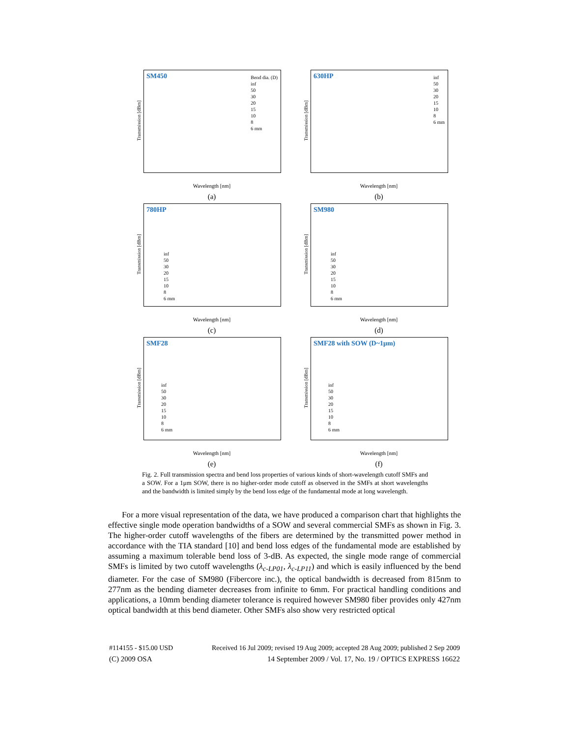Transmission [dBm]
SM450
Bend dia. (D)
inf
50
30
20
15
10
8
6 mm
Wavelength [nm]
(a)
Transmission [dBm]
630HP
inf
50
30
20
15
10
8
6 mm
Wavelength [nm]
(b)
Transmission [dBm]
780HP
inf
50
30
20
15
10
8
6 mm
Wavelength [nm]
(c)
Transmission [dBm]
SM980
inf
50
30
20
15
10
8
6 mm
Wavelength [nm]
(d)
Transmission [dBm]
SMF28
inf
50
30
20
15
10
8
6 mm
Wavelength [nm]
(e)
Transmission [dBm]
SMF28 with SOW (D~1μm)
inf
50
30
20
15
10
8
6 mm
Wavelength [nm]
(f)
Fig. 2. Full transmission spectra and bend loss properties of various kinds of short-wavelength cutoff SMFs and a SOW. For a 1μm SOW, there is no higher-order mode cutoff as observed in the SMFs at short wavelengths and the bandwidth is limited simply by the bend loss edge of the fundamental mode at long wavelength.
For a more visual representation of the data, we have produced a comparison chart that highlights the effective single mode operation bandwidths of a SOW and several commercial SMFs as shown in Fig. 3. The higher-order cutoff wavelengths of the fibers are determined by the transmitted power method in accordance with the TIA standard [10] and bend loss edges of the fundamental mode are established by assuming a maximum tolerable bend loss of 3-dB. As expected, the single mode range of commercial SMFs is limited by two cutoff wavelengths (λ<sub>c-LP01</sub>, λ<sub>c-LP11</sub>) and which is easily influenced by the bend diameter. For the case of SM980 (Fibercore inc.), the optical bandwidth is decreased from 815nm to 277nm as the bending diameter decreases from infinite to 6mm. For practical handling conditions and applications, a 10mm bending diameter tolerance is required however SM980 fiber provides only 427nm optical bandwidth at this bend diameter. Other SMFs also show very restricted optical
#114155 - $15.00 USD Received 16 Jul 2009; revised 19 Aug 2009; accepted 28 Aug 2009; published 2 Sep 2009
(C) 2009 OSA 14 September 2009 / Vol. 17, No. 19 / OPTICS EXPRESS 16622